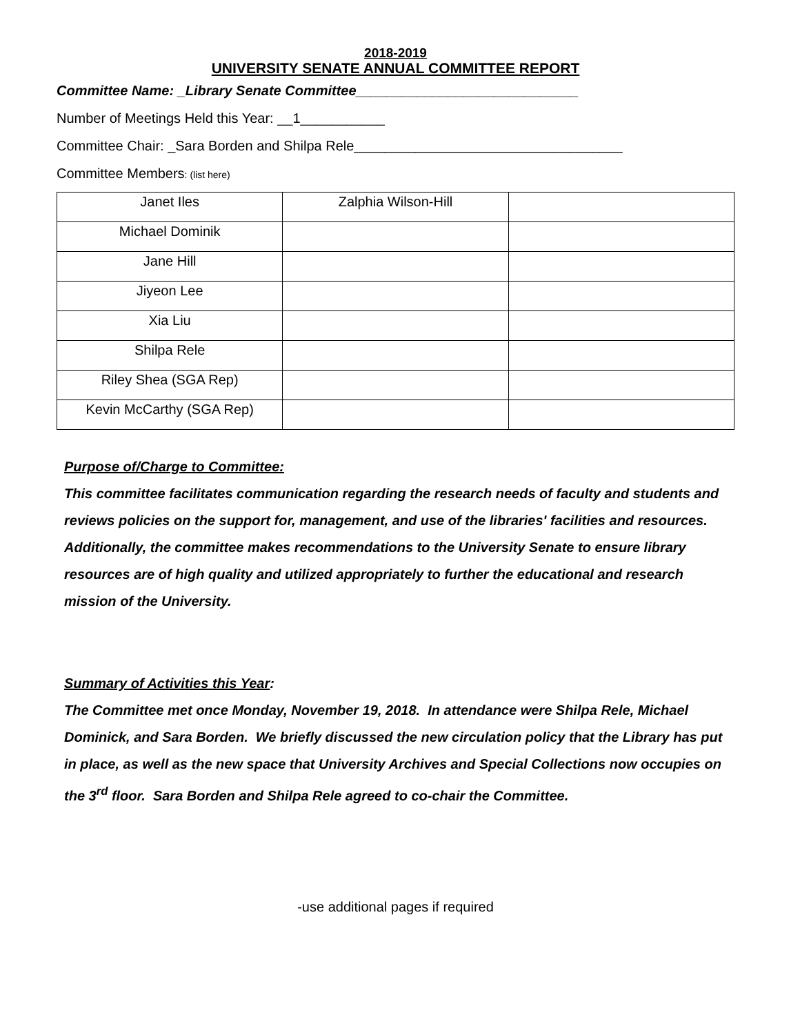2018-2019
UNIVERSITY SENATE ANNUAL COMMITTEE REPORT
Committee Name: _Library Senate Committee_____________________________
Number of Meetings Held this Year: __1___________
Committee Chair: _Sara Borden and Shilpa Rele___________________________________
Committee Members: (list here)
| Janet Iles | Zalphia Wilson-Hill | |
| Michael Dominik | | |
| Jane Hill | | |
| Jiyeon Lee | | |
| Xia Liu | | |
| Shilpa Rele | | |
| Riley Shea (SGA Rep) | | |
| Kevin McCarthy (SGA Rep) | | |
Purpose of/Charge to Committee:
This committee facilitates communication regarding the research needs of faculty and students and reviews policies on the support for, management, and use of the libraries' facilities and resources. Additionally, the committee makes recommendations to the University Senate to ensure library resources are of high quality and utilized appropriately to further the educational and research mission of the University.
Summary of Activities this Year:
The Committee met once Monday, November 19, 2018. In attendance were Shilpa Rele, Michael Dominick, and Sara Borden. We briefly discussed the new circulation policy that the Library has put in place, as well as the new space that University Archives and Special Collections now occupies on the 3<sup>rd</sup> floor. Sara Borden and Shilpa Rele agreed to co-chair the Committee.
-use additional pages if required